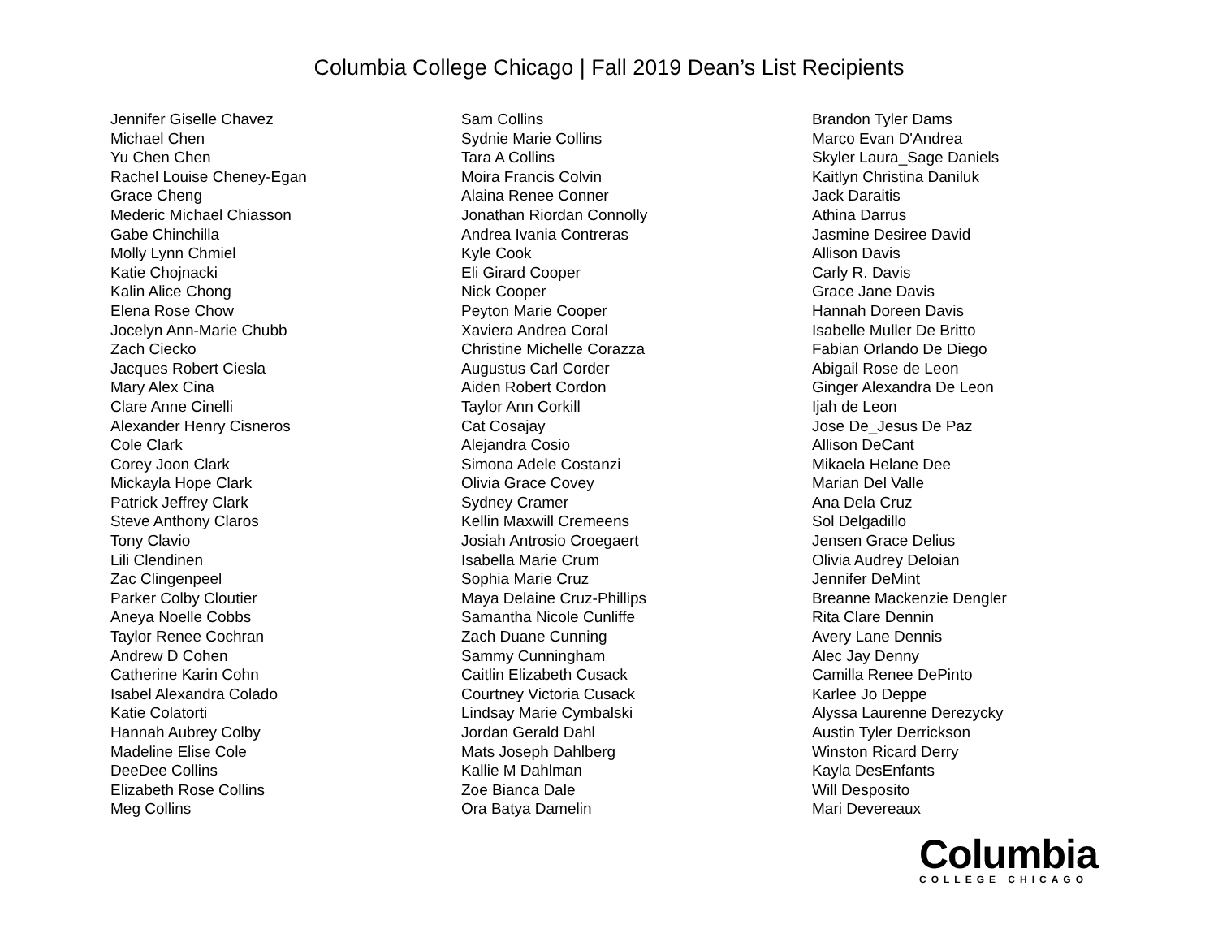Columbia College Chicago | Fall 2019 Dean’s List Recipients
Jennifer Giselle Chavez
Michael Chen
Yu Chen Chen
Rachel Louise Cheney-Egan
Grace Cheng
Mederic Michael Chiasson
Gabe Chinchilla
Molly Lynn Chmiel
Katie Chojnacki
Kalin Alice Chong
Elena Rose Chow
Jocelyn Ann-Marie Chubb
Zach Ciecko
Jacques Robert Ciesla
Mary Alex Cina
Clare Anne Cinelli
Alexander Henry Cisneros
Cole Clark
Corey Joon Clark
Mickayla Hope Clark
Patrick Jeffrey Clark
Steve Anthony Claros
Tony Clavio
Lili Clendinen
Zac Clingenpeel
Parker Colby Cloutier
Aneya Noelle Cobbs
Taylor Renee Cochran
Andrew D Cohen
Catherine Karin Cohn
Isabel Alexandra Colado
Katie Colatorti
Hannah Aubrey Colby
Madeline Elise Cole
DeeDee Collins
Elizabeth Rose Collins
Meg Collins
Sam Collins
Sydnie Marie Collins
Tara A Collins
Moira Francis Colvin
Alaina Renee Conner
Jonathan Riordan Connolly
Andrea Ivania Contreras
Kyle Cook
Eli Girard Cooper
Nick Cooper
Peyton Marie Cooper
Xaviera Andrea Coral
Christine Michelle Corazza
Augustus Carl Corder
Aiden Robert Cordon
Taylor Ann Corkill
Cat Cosajay
Alejandra Cosio
Simona Adele Costanzi
Olivia Grace Covey
Sydney Cramer
Kellin Maxwill Cremeens
Josiah Antrosio Croegaert
Isabella Marie Crum
Sophia Marie Cruz
Maya Delaine Cruz-Phillips
Samantha Nicole Cunliffe
Zach Duane Cunning
Sammy Cunningham
Caitlin Elizabeth Cusack
Courtney Victoria Cusack
Lindsay Marie Cymbalski
Jordan Gerald Dahl
Mats Joseph Dahlberg
Kallie M Dahlman
Zoe Bianca Dale
Ora Batya Damelin
Brandon Tyler Dams
Marco Evan D'Andrea
Skyler Laura_Sage Daniels
Kaitlyn Christina Daniluk
Jack Daraitis
Athina Darrus
Jasmine Desiree David
Allison Davis
Carly R. Davis
Grace Jane Davis
Hannah Doreen Davis
Isabelle Muller De Britto
Fabian Orlando De Diego
Abigail Rose de Leon
Ginger Alexandra De Leon
Ijah de Leon
Jose De_Jesus De Paz
Allison DeCant
Mikaela Helane Dee
Marian Del Valle
Ana Dela Cruz
Sol Delgadillo
Jensen Grace Delius
Olivia Audrey Deloian
Jennifer DeMint
Breanne Mackenzie Dengler
Rita Clare Dennin
Avery Lane Dennis
Alec Jay Denny
Camilla Renee DePinto
Karlee Jo Deppe
Alyssa Laurenne Derezycky
Austin Tyler Derrickson
Winston Ricard Derry
Kayla DesEnfants
Will Desposito
Mari Devereaux
Columbia
COLLEGE CHICAGO